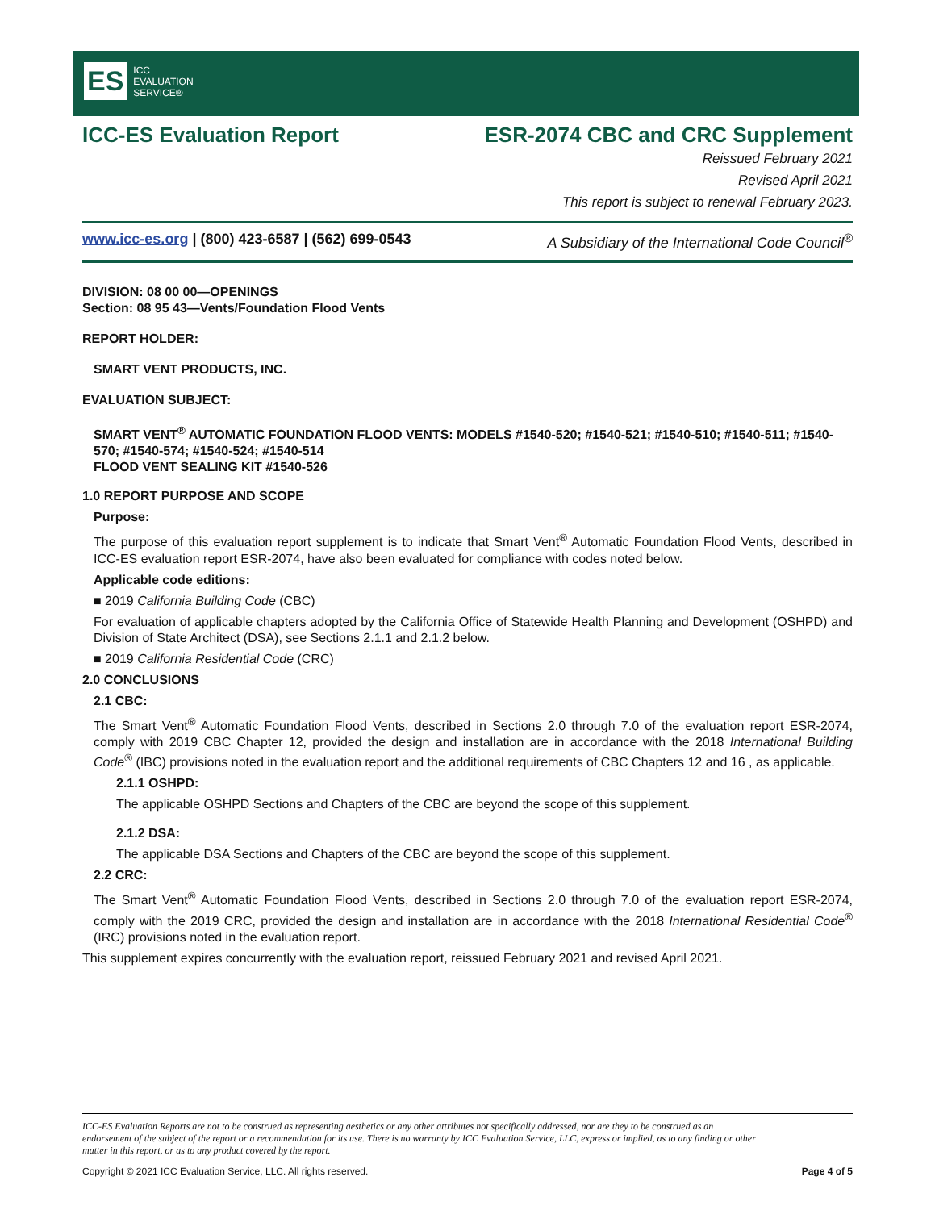ES ICC
EVALUATION
SERVICE®
ICC-ES Evaluation Report ESR-2074 CBC and CRC Supplement
Reissued February 2021
Revised April 2021
This report is subject to renewal February 2023.
www.icc-es.org | (800) 423-6587 | (562) 699-0543 A Subsidiary of the International Code Council<sup>®</sup>
DIVISION: 08 00 00—OPENINGS
Section: 08 95 43—Vents/Foundation Flood Vents
REPORT HOLDER:
SMART VENT PRODUCTS, INC.
EVALUATION SUBJECT:
SMART VENT<sup>®</sup> AUTOMATIC FOUNDATION FLOOD VENTS: MODELS #1540-520; #1540-521; #1540-510; #1540-511; #1540-570; #1540-574; #1540-524; #1540-514
FLOOD VENT SEALING KIT #1540-526
1.0 REPORT PURPOSE AND SCOPE
Purpose:
The purpose of this evaluation report supplement is to indicate that Smart Vent<sup>®</sup> Automatic Foundation Flood Vents, described in ICC-ES evaluation report ESR-2074, have also been evaluated for compliance with codes noted below.
Applicable code editions:
■ 2019 California Building Code (CBC)
For evaluation of applicable chapters adopted by the California Office of Statewide Health Planning and Development (OSHPD) and Division of State Architect (DSA), see Sections 2.1.1 and 2.1.2 below.
■ 2019 California Residential Code (CRC)
2.0 CONCLUSIONS
2.1 CBC:
The Smart Vent<sup>®</sup> Automatic Foundation Flood Vents, described in Sections 2.0 through 7.0 of the evaluation report ESR-2074, comply with 2019 CBC Chapter 12, provided the design and installation are in accordance with the 2018 International Building Code<sup>®</sup> (IBC) provisions noted in the evaluation report and the additional requirements of CBC Chapters 12 and 16 , as applicable.
2.1.1 OSHPD:
The applicable OSHPD Sections and Chapters of the CBC are beyond the scope of this supplement.
2.1.2 DSA:
The applicable DSA Sections and Chapters of the CBC are beyond the scope of this supplement.
2.2 CRC:
The Smart Vent<sup>®</sup> Automatic Foundation Flood Vents, described in Sections 2.0 through 7.0 of the evaluation report ESR-2074, comply with the 2019 CRC, provided the design and installation are in accordance with the 2018 International Residential Code<sup>®</sup> (IRC) provisions noted in the evaluation report.
This supplement expires concurrently with the evaluation report, reissued February 2021 and revised April 2021.
ICC-ES Evaluation Reports are not to be construed as representing aesthetics or any other attributes not specifically addressed, nor are they to be construed as an endorsement of the subject of the report or a recommendation for its use. There is no warranty by ICC Evaluation Service, LLC, express or implied, as to any finding or other matter in this report, or as to any product covered by the report.
Copyright © 2021 ICC Evaluation Service, LLC. All rights reserved. Page 4 of 5